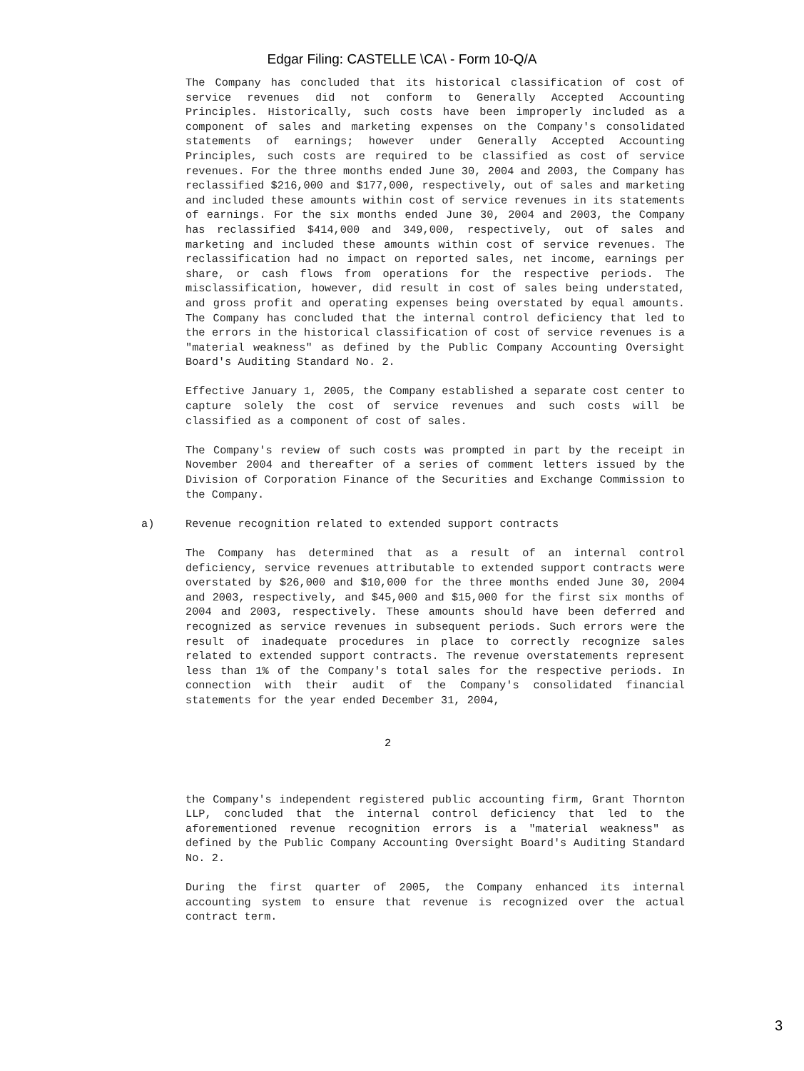Edgar Filing: CASTELLE \CA\ - Form 10-Q/A
The Company has concluded that its historical classification of cost of service revenues did not conform to Generally Accepted Accounting Principles. Historically, such costs have been improperly included as a component of sales and marketing expenses on the Company's consolidated statements of earnings; however under Generally Accepted Accounting Principles, such costs are required to be classified as cost of service revenues. For the three months ended June 30, 2004 and 2003, the Company has reclassified $216,000 and $177,000, respectively, out of sales and marketing and included these amounts within cost of service revenues in its statements of earnings. For the six months ended June 30, 2004 and 2003, the Company has reclassified $414,000 and 349,000, respectively, out of sales and marketing and included these amounts within cost of service revenues. The reclassification had no impact on reported sales, net income, earnings per share, or cash flows from operations for the respective periods. The misclassification, however, did result in cost of sales being understated, and gross profit and operating expenses being overstated by equal amounts. The Company has concluded that the internal control deficiency that led to the errors in the historical classification of cost of service revenues is a "material weakness" as defined by the Public Company Accounting Oversight Board's Auditing Standard No. 2.
Effective January 1, 2005, the Company established a separate cost center to capture solely the cost of service revenues and such costs will be classified as a component of cost of sales.
The Company's review of such costs was prompted in part by the receipt in November 2004 and thereafter of a series of comment letters issued by the Division of Corporation Finance of the Securities and Exchange Commission to the Company.
a) Revenue recognition related to extended support contracts
The Company has determined that as a result of an internal control deficiency, service revenues attributable to extended support contracts were overstated by $26,000 and $10,000 for the three months ended June 30, 2004 and 2003, respectively, and $45,000 and $15,000 for the first six months of 2004 and 2003, respectively. These amounts should have been deferred and recognized as service revenues in subsequent periods. Such errors were the result of inadequate procedures in place to correctly recognize sales related to extended support contracts. The revenue overstatements represent less than 1% of the Company's total sales for the respective periods. In connection with their audit of the Company's consolidated financial statements for the year ended December 31, 2004,
2
the Company's independent registered public accounting firm, Grant Thornton LLP, concluded that the internal control deficiency that led to the aforementioned revenue recognition errors is a "material weakness" as defined by the Public Company Accounting Oversight Board's Auditing Standard No. 2.
During the first quarter of 2005, the Company enhanced its internal accounting system to ensure that revenue is recognized over the actual contract term.
3